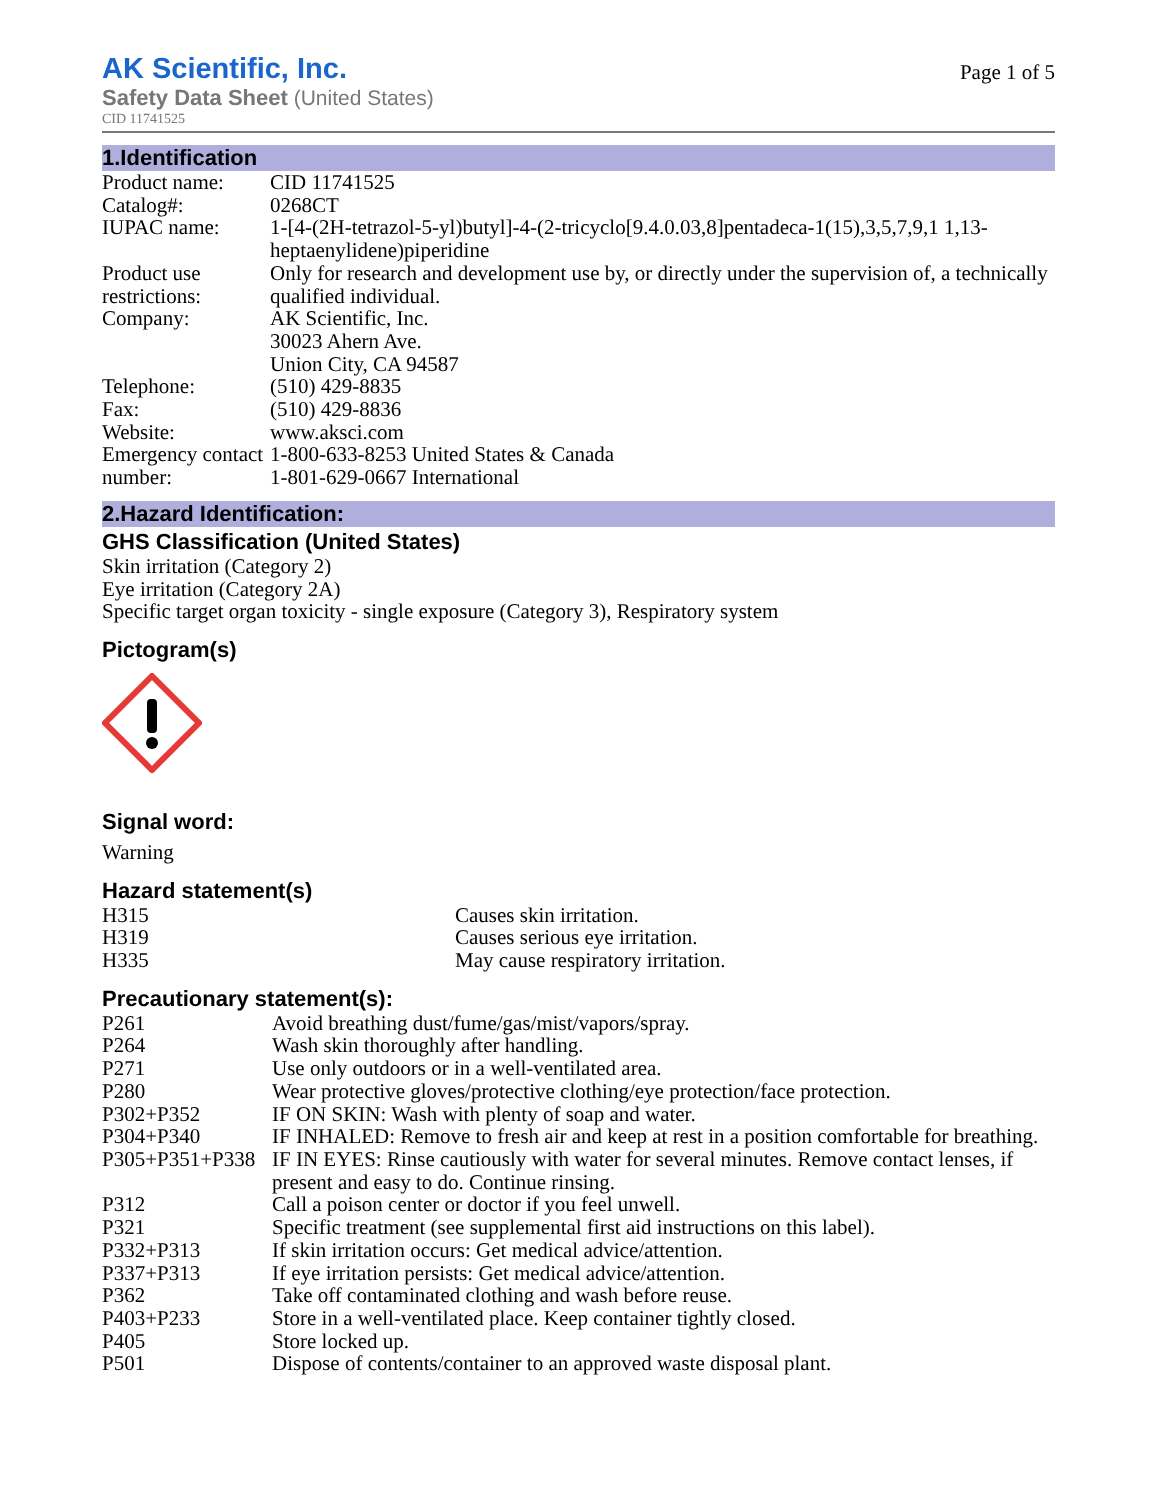AK Scientific, Inc.
Safety Data Sheet (United States)
CID 11741525
Page 1 of 5
1.Identification
| Product name: | CID 11741525 |
| Catalog#: | 0268CT |
| IUPAC name: | 1-[4-(2H-tetrazol-5-yl)butyl]-4-(2-tricyclo[9.4.0.03,8]pentadeca-1(15),3,5,7,9,1 1,13-heptaenylidene)piperidine |
| Product use restrictions: | Only for research and development use by, or directly under the supervision of, a technically qualified individual. |
| Company: | AK Scientific, Inc. 30023 Ahern Ave. Union City, CA 94587 |
| Telephone: | (510) 429-8835 |
| Fax: | (510) 429-8836 |
| Website: | www.aksci.com |
| Emergency contact number: | 1-800-633-8253 United States & Canada 1-801-629-0667 International |
2.Hazard Identification:
GHS Classification (United States)
Skin irritation (Category 2)
Eye irritation (Category 2A)
Specific target organ toxicity - single exposure (Category 3), Respiratory system
Pictogram(s)
Signal word:
Warning
Hazard statement(s)
| H315 | Causes skin irritation. |
| H319 | Causes serious eye irritation. |
| H335 | May cause respiratory irritation. |
Precautionary statement(s):
| P261 | Avoid breathing dust/fume/gas/mist/vapors/spray. |
| P264 | Wash skin thoroughly after handling. |
| P271 | Use only outdoors or in a well-ventilated area. |
| P280 | Wear protective gloves/protective clothing/eye protection/face protection. |
| P302+P352 | IF ON SKIN: Wash with plenty of soap and water. |
| P304+P340 | IF INHALED: Remove to fresh air and keep at rest in a position comfortable for breathing. |
| P305+P351+P338 | IF IN EYES: Rinse cautiously with water for several minutes. Remove contact lenses, if present and easy to do. Continue rinsing. |
| P312 | Call a poison center or doctor if you feel unwell. |
| P321 | Specific treatment (see supplemental first aid instructions on this label). |
| P332+P313 | If skin irritation occurs: Get medical advice/attention. |
| P337+P313 | If eye irritation persists: Get medical advice/attention. |
| P362 | Take off contaminated clothing and wash before reuse. |
| P403+P233 | Store in a well-ventilated place. Keep container tightly closed. |
| P405 | Store locked up. |
| P501 | Dispose of contents/container to an approved waste disposal plant. |